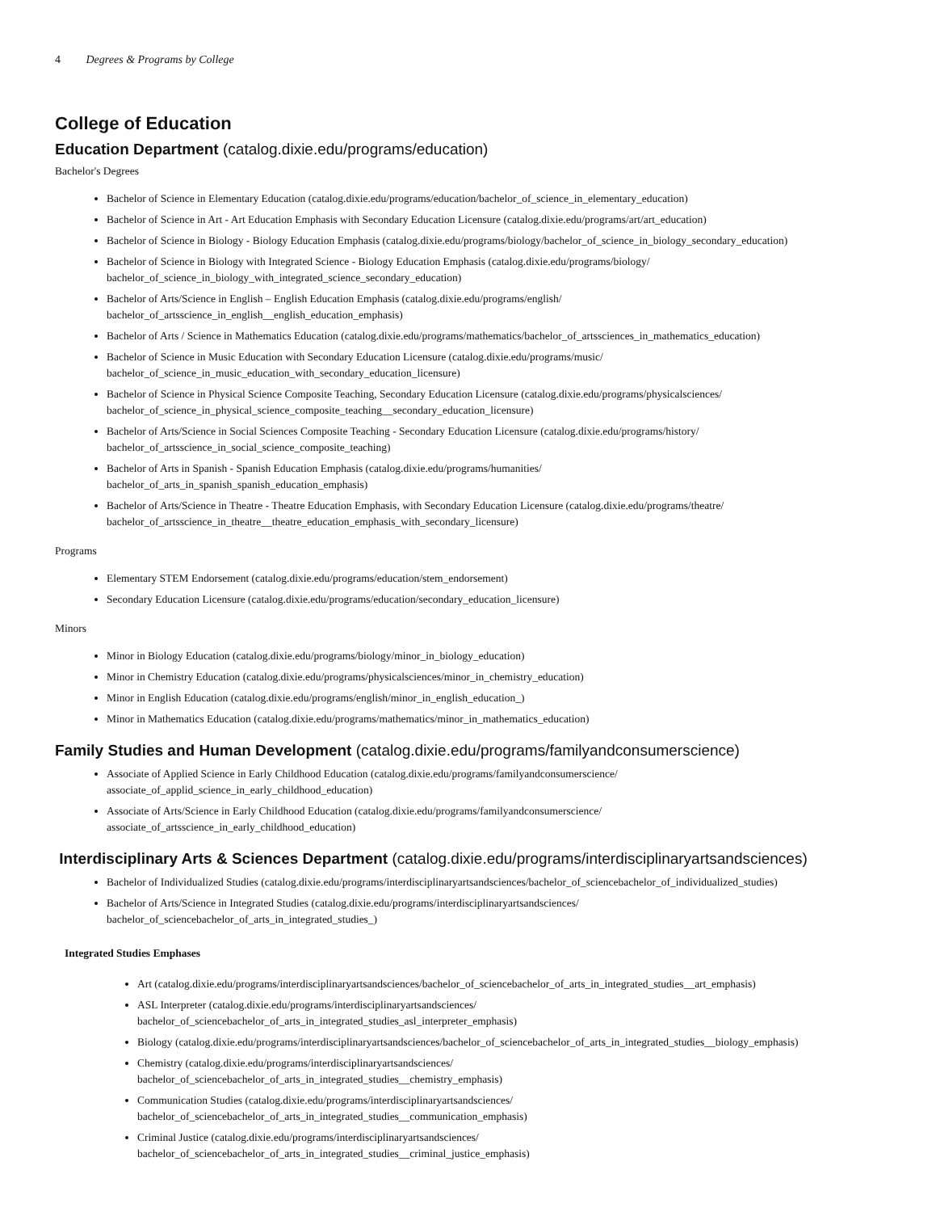4 Degrees & Programs by College
College of Education
Education Department (catalog.dixie.edu/programs/education)
Bachelor's Degrees
Bachelor of Science in Elementary Education (catalog.dixie.edu/programs/education/bachelor_of_science_in_elementary_education)
Bachelor of Science in Art - Art Education Emphasis with Secondary Education Licensure (catalog.dixie.edu/programs/art/art_education)
Bachelor of Science in Biology - Biology Education Emphasis (catalog.dixie.edu/programs/biology/bachelor_of_science_in_biology_secondary_education)
Bachelor of Science in Biology with Integrated Science - Biology Education Emphasis (catalog.dixie.edu/programs/biology/
bachelor_of_science_in_biology_with_integrated_science_secondary_education)
Bachelor of Arts/Science in English – English Education Emphasis (catalog.dixie.edu/programs/english/
bachelor_of_artsscience_in_english__english_education_emphasis)
Bachelor of Arts / Science in Mathematics Education (catalog.dixie.edu/programs/mathematics/bachelor_of_artssciences_in_mathematics_education)
Bachelor of Science in Music Education with Secondary Education Licensure (catalog.dixie.edu/programs/music/
bachelor_of_science_in_music_education_with_secondary_education_licensure)
Bachelor of Science in Physical Science Composite Teaching, Secondary Education Licensure (catalog.dixie.edu/programs/physicalsciences/
bachelor_of_science_in_physical_science_composite_teaching__secondary_education_licensure)
Bachelor of Arts/Science in Social Sciences Composite Teaching - Secondary Education Licensure (catalog.dixie.edu/programs/history/
bachelor_of_artsscience_in_social_science_composite_teaching)
Bachelor of Arts in Spanish - Spanish Education Emphasis (catalog.dixie.edu/programs/humanities/
bachelor_of_arts_in_spanish_spanish_education_emphasis)
Bachelor of Arts/Science in Theatre - Theatre Education Emphasis, with Secondary Education Licensure (catalog.dixie.edu/programs/theatre/
bachelor_of_artsscience_in_theatre__theatre_education_emphasis_with_secondary_licensure)
Programs
Elementary STEM Endorsement (catalog.dixie.edu/programs/education/stem_endorsement)
Secondary Education Licensure (catalog.dixie.edu/programs/education/secondary_education_licensure)
Minors
Minor in Biology Education (catalog.dixie.edu/programs/biology/minor_in_biology_education)
Minor in Chemistry Education (catalog.dixie.edu/programs/physicalsciences/minor_in_chemistry_education)
Minor in English Education (catalog.dixie.edu/programs/english/minor_in_english_education_)
Minor in Mathematics Education (catalog.dixie.edu/programs/mathematics/minor_in_mathematics_education)
Family Studies and Human Development (catalog.dixie.edu/programs/familyandconsumerscience)
Associate of Applied Science in Early Childhood Education (catalog.dixie.edu/programs/familyandconsumerscience/
associate_of_applid_science_in_early_childhood_education)
Associate of Arts/Science in Early Childhood Education (catalog.dixie.edu/programs/familyandconsumerscience/
associate_of_artsscience_in_early_childhood_education)
Interdisciplinary Arts & Sciences Department (catalog.dixie.edu/programs/interdisciplinaryartsandsciences)
Bachelor of Individualized Studies (catalog.dixie.edu/programs/interdisciplinaryartsandsciences/bachelor_of_sciencebachelor_of_individualized_studies)
Bachelor of Arts/Science in Integrated Studies (catalog.dixie.edu/programs/interdisciplinaryartsandsciences/
bachelor_of_sciencebachelor_of_arts_in_integrated_studies_)
Integrated Studies Emphases
Art (catalog.dixie.edu/programs/interdisciplinaryartsandsciences/bachelor_of_sciencebachelor_of_arts_in_integrated_studies__art_emphasis)
ASL Interpreter (catalog.dixie.edu/programs/interdisciplinaryartsandsciences/
bachelor_of_sciencebachelor_of_arts_in_integrated_studies_asl_interpreter_emphasis)
Biology (catalog.dixie.edu/programs/interdisciplinaryartsandsciences/bachelor_of_sciencebachelor_of_arts_in_integrated_studies__biology_emphasis)
Chemistry (catalog.dixie.edu/programs/interdisciplinaryartsandsciences/
bachelor_of_sciencebachelor_of_arts_in_integrated_studies__chemistry_emphasis)
Communication Studies (catalog.dixie.edu/programs/interdisciplinaryartsandsciences/
bachelor_of_sciencebachelor_of_arts_in_integrated_studies__communication_emphasis)
Criminal Justice (catalog.dixie.edu/programs/interdisciplinaryartsandsciences/
bachelor_of_sciencebachelor_of_arts_in_integrated_studies__criminal_justice_emphasis)